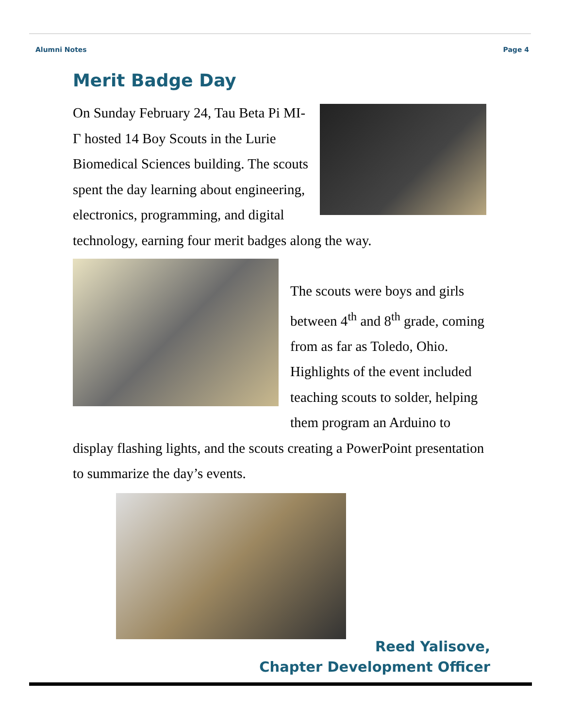Alumni Notes Page 4
Merit Badge Day
On Sunday February 24, Tau Beta Pi MI-Γ hosted 14 Boy Scouts in the Lurie Biomedical Sciences building. The scouts spent the day learning about engineering, electronics, programming, and digital technology, earning four merit badges along the way.
The scouts were boys and girls between 4<sup>th</sup> and 8<sup>th</sup> grade, coming from as far as Toledo, Ohio. Highlights of the event included teaching scouts to solder, helping them program an Arduino to display flashing lights, and the scouts creating a PowerPoint presentation to summarize the day’s events.
Reed Yalisove,
Chapter Development Officer